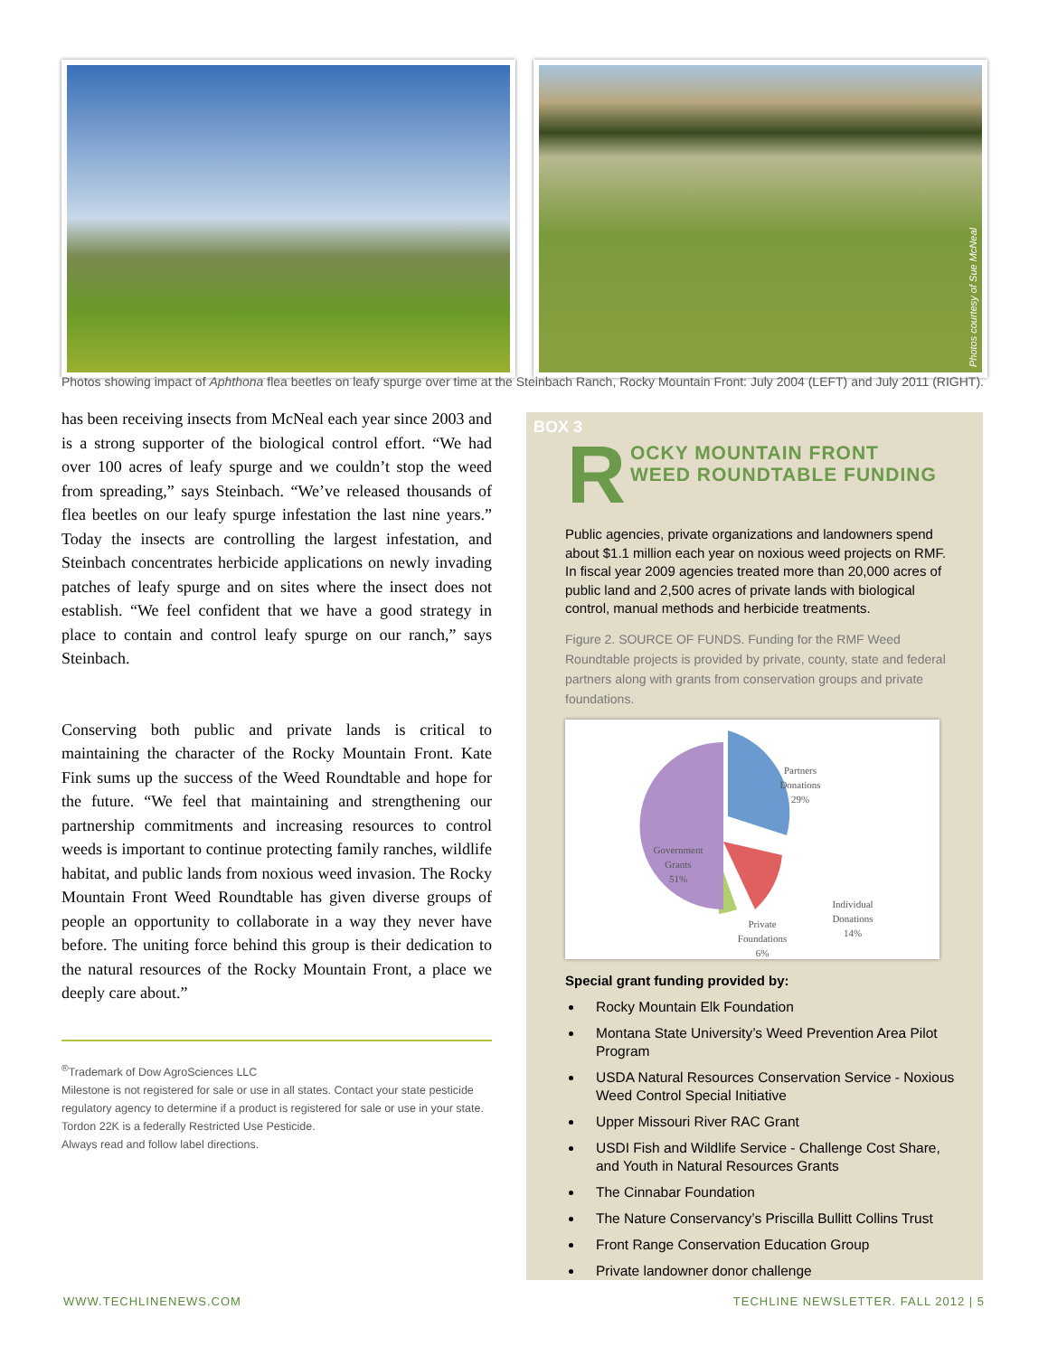Photos courtesy of Sue McNeal
Photos showing impact of Aphthona flea beetles on leafy spurge over time at the Steinbach Ranch, Rocky Mountain Front: July 2004 (LEFT) and July 2011 (RIGHT).
has been receiving insects from McNeal each year since 2003 and is a strong supporter of the biological control effort. “We had over 100 acres of leafy spurge and we couldn’t stop the weed from spreading,” says Steinbach. “We’ve released thousands of flea beetles on our leafy spurge infestation the last nine years.” Today the insects are controlling the largest infestation, and Steinbach concentrates herbicide applications on newly invading patches of leafy spurge and on sites where the insect does not establish. “We feel confident that we have a good strategy in place to contain and control leafy spurge on our ranch,” says Steinbach.
Conserving both public and private lands is critical to maintaining the character of the Rocky Mountain Front. Kate Fink sums up the success of the Weed Roundtable and hope for the future. “We feel that maintaining and strengthening our partnership commitments and increasing resources to control weeds is important to continue protecting family ranches, wildlife habitat, and public lands from noxious weed invasion. The Rocky Mountain Front Weed Roundtable has given diverse groups of people an opportunity to collaborate in a way they never have before. The uniting force behind this group is their dedication to the natural resources of the Rocky Mountain Front, a place we deeply care about.”
<sup>®</sup>Trademark of Dow AgroSciences LLC
Milestone is not registered for sale or use in all states. Contact your state pesticide regulatory agency to determine if a product is registered for sale or use in your state.
Tordon 22K is a federally Restricted Use Pesticide.
Always read and follow label directions.
BOX 3
R OCKY MOUNTAIN FRONT
WEED ROUNDTABLE FUNDING
Public agencies, private organizations and landowners spend about $1.1 million each year on noxious weed projects on RMF. In fiscal year 2009 agencies treated more than 20,000 acres of public land and 2,500 acres of private lands with biological control, manual methods and herbicide treatments.
Figure 2. SOURCE OF FUNDS. Funding for the RMF Weed Roundtable projects is provided by private, county, state and federal partners along with grants from conservation groups and private foundations.
Partners
Donations
29%
Government
Grants
51%
Individual
Donations
14%
Private
Foundations
6%
Special grant funding provided by:
Rocky Mountain Elk Foundation
Montana State University’s Weed Prevention Area Pilot Program
USDA Natural Resources Conservation Service - Noxious Weed Control Special Initiative
Upper Missouri River RAC Grant
USDI Fish and Wildlife Service - Challenge Cost Share, and Youth in Natural Resources Grants
The Cinnabar Foundation
The Nature Conservancy’s Priscilla Bullitt Collins Trust
Front Range Conservation Education Group
Private landowner donor challenge
WWW.TECHLINENEWS.COM
TECHLINE NEWSLETTER. FALL 2012 | 5